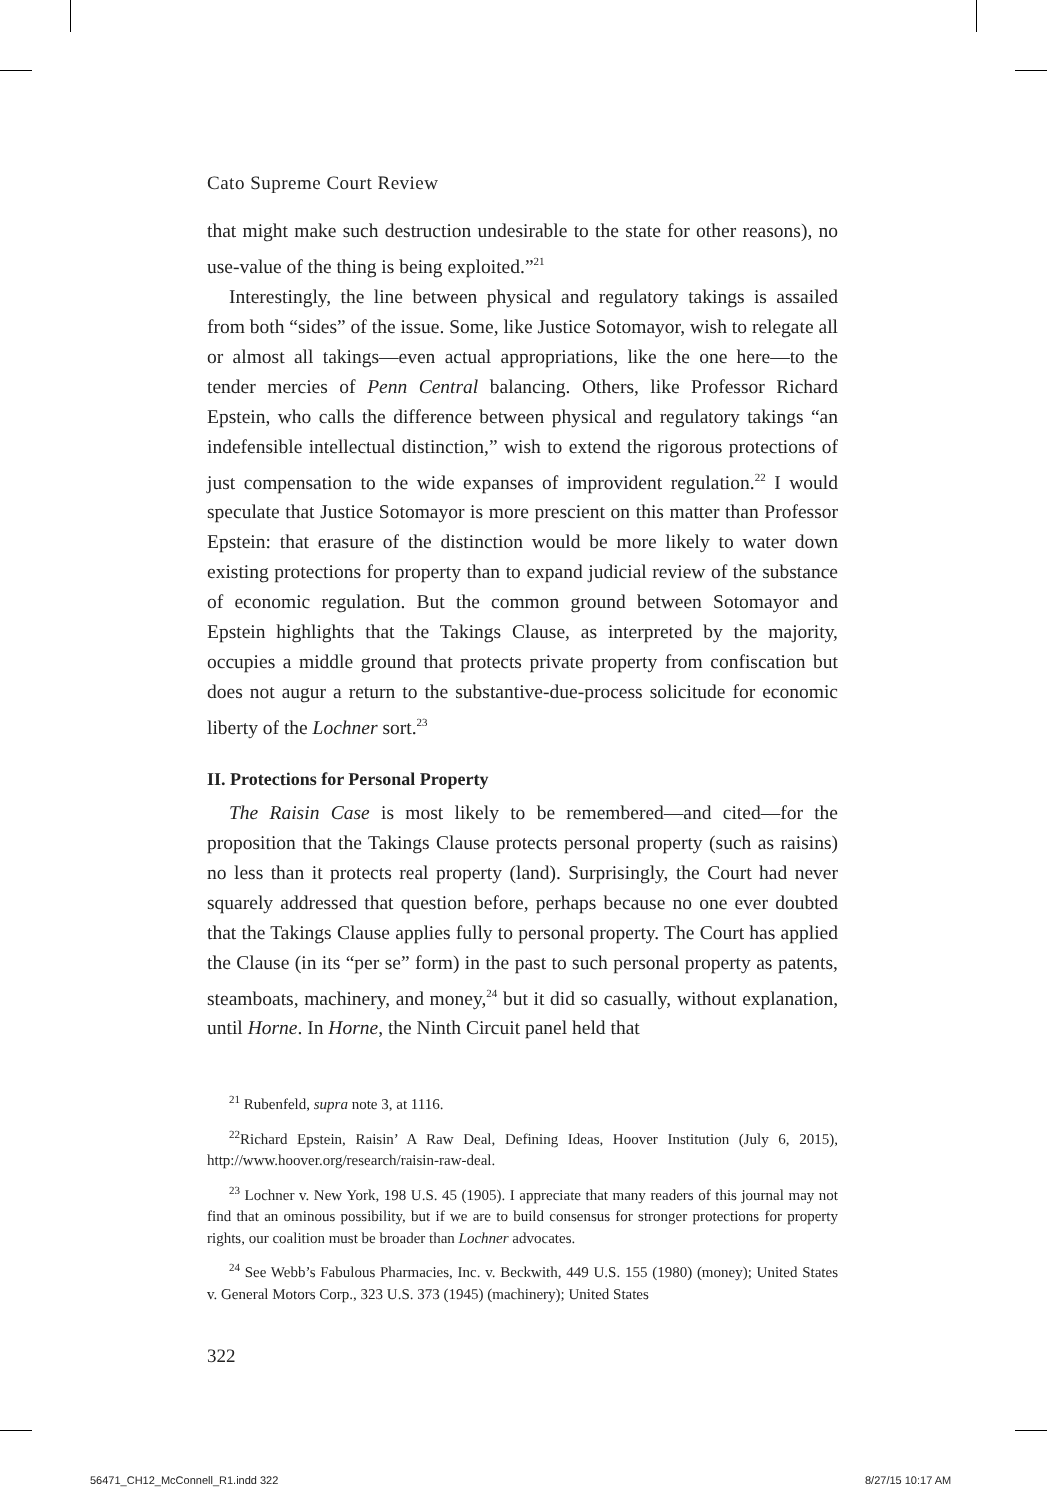Cato Supreme Court Review
that might make such destruction undesirable to the state for other reasons), no use-value of the thing is being exploited.”<sup>21</sup>
Interestingly, the line between physical and regulatory takings is assailed from both “sides” of the issue. Some, like Justice Sotomayor, wish to relegate all or almost all takings—even actual appropriations, like the one here—to the tender mercies of Penn Central balancing. Others, like Professor Richard Epstein, who calls the difference between physical and regulatory takings “an indefensible intellectual distinction,” wish to extend the rigorous protections of just compensation to the wide expanses of improvident regulation.<sup>22</sup> I would speculate that Justice Sotomayor is more prescient on this matter than Professor Epstein: that erasure of the distinction would be more likely to water down existing protections for property than to expand judicial review of the substance of economic regulation. But the common ground between Sotomayor and Epstein highlights that the Takings Clause, as interpreted by the majority, occupies a middle ground that protects private property from confiscation but does not augur a return to the substantive-due-process solicitude for economic liberty of the Lochner sort.<sup>23</sup>
II. Protections for Personal Property
The Raisin Case is most likely to be remembered—and cited—for the proposition that the Takings Clause protects personal property (such as raisins) no less than it protects real property (land). Surprisingly, the Court had never squarely addressed that question before, perhaps because no one ever doubted that the Takings Clause applies fully to personal property. The Court has applied the Clause (in its “per se” form) in the past to such personal property as patents, steamboats, machinery, and money,<sup>24</sup> but it did so casually, without explanation, until Horne. In Horne, the Ninth Circuit panel held that
<sup>21</sup> Rubenfeld, supra note 3, at 1116.
<sup>22</sup> Richard Epstein, Raisin’ A Raw Deal, Defining Ideas, Hoover Institution (July 6, 2015), http://www.hoover.org/research/raisin-raw-deal.
<sup>23</sup> Lochner v. New York, 198 U.S. 45 (1905). I appreciate that many readers of this journal may not find that an ominous possibility, but if we are to build consensus for stronger protections for property rights, our coalition must be broader than Lochner advocates.
<sup>24</sup> See Webb’s Fabulous Pharmacies, Inc. v. Beckwith, 449 U.S. 155 (1980) (money); United States v. General Motors Corp., 323 U.S. 373 (1945) (machinery); United States
322
56471_CH12_McConnell_R1.indd 322
8/27/15 10:17 AM